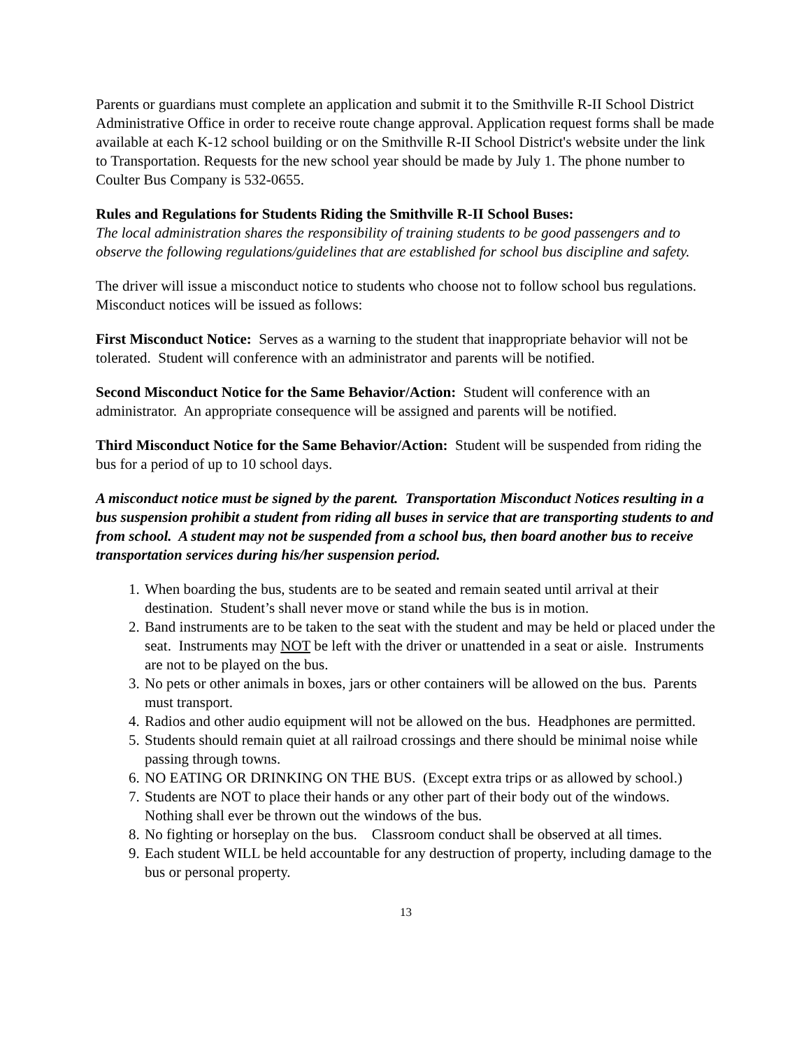Parents or guardians must complete an application and submit it to the Smithville R-II School District Administrative Office in order to receive route change approval. Application request forms shall be made available at each K-12 school building or on the Smithville R-II School District's website under the link to Transportation. Requests for the new school year should be made by July 1. The phone number to Coulter Bus Company is 532-0655.
Rules and Regulations for Students Riding the Smithville R-II School Buses:
The local administration shares the responsibility of training students to be good passengers and to observe the following regulations/guidelines that are established for school bus discipline and safety.
The driver will issue a misconduct notice to students who choose not to follow school bus regulations. Misconduct notices will be issued as follows:
First Misconduct Notice: Serves as a warning to the student that inappropriate behavior will not be tolerated. Student will conference with an administrator and parents will be notified.
Second Misconduct Notice for the Same Behavior/Action: Student will conference with an administrator. An appropriate consequence will be assigned and parents will be notified.
Third Misconduct Notice for the Same Behavior/Action: Student will be suspended from riding the bus for a period of up to 10 school days.
A misconduct notice must be signed by the parent. Transportation Misconduct Notices resulting in a bus suspension prohibit a student from riding all buses in service that are transporting students to and from school. A student may not be suspended from a school bus, then board another bus to receive transportation services during his/her suspension period.
1. When boarding the bus, students are to be seated and remain seated until arrival at their destination. Student’s shall never move or stand while the bus is in motion.
2. Band instruments are to be taken to the seat with the student and may be held or placed under the seat. Instruments may NOT be left with the driver or unattended in a seat or aisle. Instruments are not to be played on the bus.
3. No pets or other animals in boxes, jars or other containers will be allowed on the bus. Parents must transport.
4. Radios and other audio equipment will not be allowed on the bus. Headphones are permitted.
5. Students should remain quiet at all railroad crossings and there should be minimal noise while passing through towns.
6. NO EATING OR DRINKING ON THE BUS. (Except extra trips or as allowed by school.)
7. Students are NOT to place their hands or any other part of their body out of the windows. Nothing shall ever be thrown out the windows of the bus.
8. No fighting or horseplay on the bus. Classroom conduct shall be observed at all times.
9. Each student WILL be held accountable for any destruction of property, including damage to the bus or personal property.
13